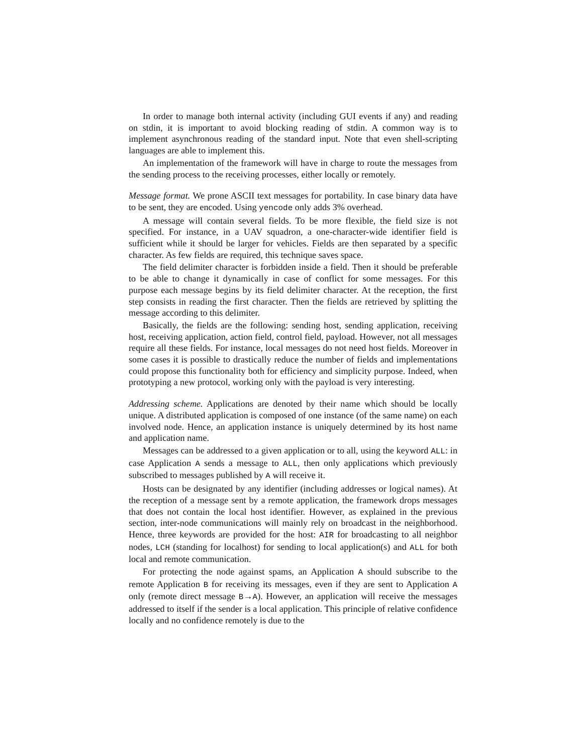In order to manage both internal activity (including GUI events if any) and reading on stdin, it is important to avoid blocking reading of stdin. A common way is to implement asynchronous reading of the standard input. Note that even shell-scripting languages are able to implement this.
An implementation of the framework will have in charge to route the messages from the sending process to the receiving processes, either locally or remotely.
Message format. We prone ASCII text messages for portability. In case binary data have to be sent, they are encoded. Using yencode only adds 3% overhead.
A message will contain several fields. To be more flexible, the field size is not specified. For instance, in a UAV squadron, a one-character-wide identifier field is sufficient while it should be larger for vehicles. Fields are then separated by a specific character. As few fields are required, this technique saves space.
The field delimiter character is forbidden inside a field. Then it should be preferable to be able to change it dynamically in case of conflict for some messages. For this purpose each message begins by its field delimiter character. At the reception, the first step consists in reading the first character. Then the fields are retrieved by splitting the message according to this delimiter.
Basically, the fields are the following: sending host, sending application, receiving host, receiving application, action field, control field, payload. However, not all messages require all these fields. For instance, local messages do not need host fields. Moreover in some cases it is possible to drastically reduce the number of fields and implementations could propose this functionality both for efficiency and simplicity purpose. Indeed, when prototyping a new protocol, working only with the payload is very interesting.
Addressing scheme. Applications are denoted by their name which should be locally unique. A distributed application is composed of one instance (of the same name) on each involved node. Hence, an application instance is uniquely determined by its host name and application name.
Messages can be addressed to a given application or to all, using the keyword ALL: in case Application A sends a message to ALL, then only applications which previously subscribed to messages published by A will receive it.
Hosts can be designated by any identifier (including addresses or logical names). At the reception of a message sent by a remote application, the framework drops messages that does not contain the local host identifier. However, as explained in the previous section, inter-node communications will mainly rely on broadcast in the neighborhood. Hence, three keywords are provided for the host: AIR for broadcasting to all neighbor nodes, LCH (standing for localhost) for sending to local application(s) and ALL for both local and remote communication.
For protecting the node against spams, an Application A should subscribe to the remote Application B for receiving its messages, even if they are sent to Application A only (remote direct message B→A). However, an application will receive the messages addressed to itself if the sender is a local application. This principle of relative confidence locally and no confidence remotely is due to the